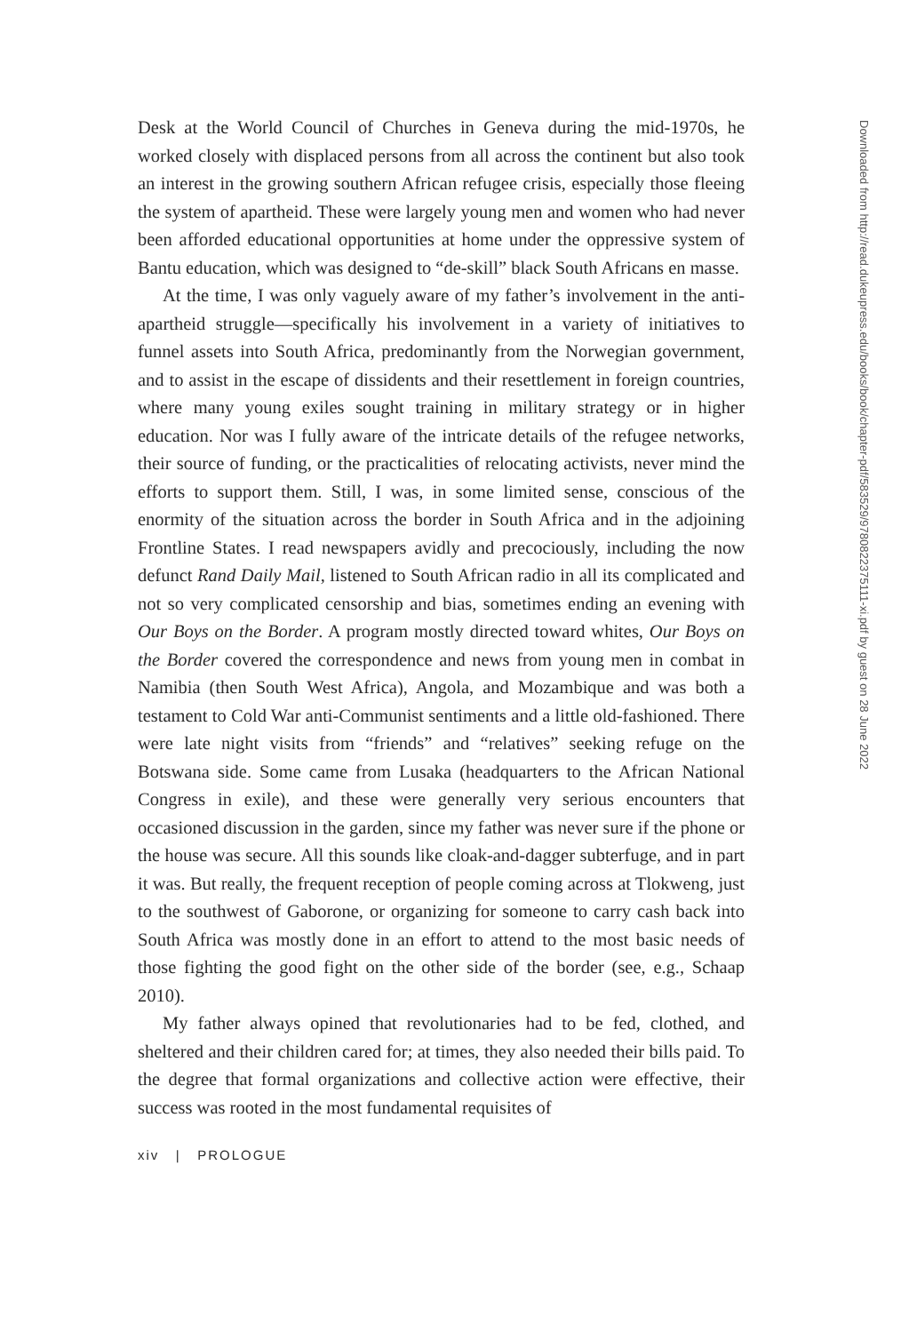Desk at the World Council of Churches in Geneva during the mid-1970s, he worked closely with displaced persons from all across the continent but also took an interest in the growing southern African refugee crisis, especially those fleeing the system of apartheid. These were largely young men and women who had never been afforded educational opportunities at home under the oppressive system of Bantu education, which was designed to “de-skill” black South Africans en masse.
At the time, I was only vaguely aware of my father’s involvement in the anti-apartheid struggle—specifically his involvement in a variety of initiatives to funnel assets into South Africa, predominantly from the Norwegian government, and to assist in the escape of dissidents and their resettlement in foreign countries, where many young exiles sought training in military strategy or in higher education. Nor was I fully aware of the intricate details of the refugee networks, their source of funding, or the practicalities of relocating activists, never mind the efforts to support them. Still, I was, in some limited sense, conscious of the enormity of the situation across the border in South Africa and in the adjoining Frontline States. I read newspapers avidly and precociously, including the now defunct Rand Daily Mail, listened to South African radio in all its complicated and not so very complicated censorship and bias, sometimes ending an evening with Our Boys on the Border. A program mostly directed toward whites, Our Boys on the Border covered the correspondence and news from young men in combat in Namibia (then South West Africa), Angola, and Mozambique and was both a testament to Cold War anti-Communist sentiments and a little old-fashioned. There were late night visits from “friends” and “relatives” seeking refuge on the Botswana side. Some came from Lusaka (headquarters to the African National Congress in exile), and these were generally very serious encounters that occasioned discussion in the garden, since my father was never sure if the phone or the house was secure. All this sounds like cloak-and-dagger subterfuge, and in part it was. But really, the frequent reception of people coming across at Tlokweng, just to the southwest of Gaborone, or organizing for someone to carry cash back into South Africa was mostly done in an effort to attend to the most basic needs of those fighting the good fight on the other side of the border (see, e.g., Schaap 2010).
My father always opined that revolutionaries had to be fed, clothed, and sheltered and their children cared for; at times, they also needed their bills paid. To the degree that formal organizations and collective action were effective, their success was rooted in the most fundamental requisites of
xiv | PROLOGUE
Downloaded from http://read.dukeupress.edu/books/book/chapter-pdf/583529/9780822375111-xi.pdf by guest on 28 June 2022